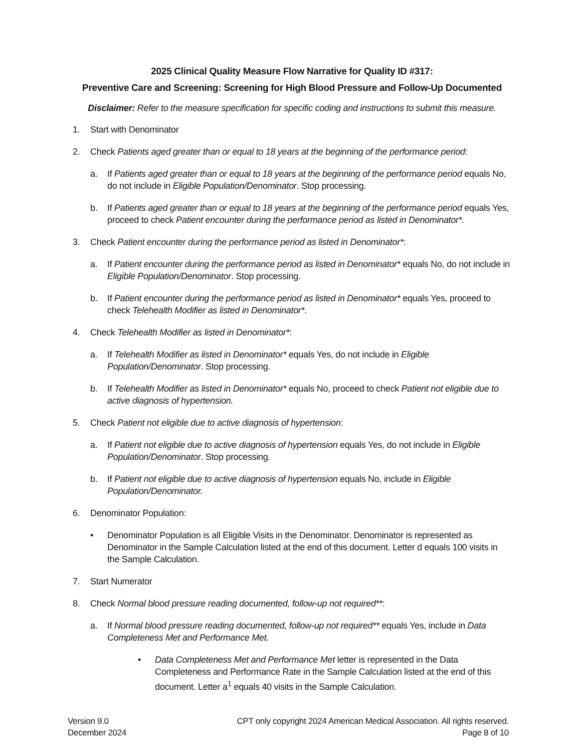2025 Clinical Quality Measure Flow Narrative for Quality ID #317:
Preventive Care and Screening: Screening for High Blood Pressure and Follow-Up Documented
Disclaimer: Refer to the measure specification for specific coding and instructions to submit this measure.
1. Start with Denominator
2. Check Patients aged greater than or equal to 18 years at the beginning of the performance period:
a. If Patients aged greater than or equal to 18 years at the beginning of the performance period equals No, do not include in Eligible Population/Denominator. Stop processing.
b. If Patients aged greater than or equal to 18 years at the beginning of the performance period equals Yes, proceed to check Patient encounter during the performance period as listed in Denominator*.
3. Check Patient encounter during the performance period as listed in Denominator*:
a. If Patient encounter during the performance period as listed in Denominator* equals No, do not include in Eligible Population/Denominator. Stop processing.
b. If Patient encounter during the performance period as listed in Denominator* equals Yes, proceed to check Telehealth Modifier as listed in Denominator*.
4. Check Telehealth Modifier as listed in Denominator*:
a. If Telehealth Modifier as listed in Denominator* equals Yes, do not include in Eligible Population/Denominator. Stop processing.
b. If Telehealth Modifier as listed in Denominator* equals No, proceed to check Patient not eligible due to active diagnosis of hypertension.
5. Check Patient not eligible due to active diagnosis of hypertension:
a. If Patient not eligible due to active diagnosis of hypertension equals Yes, do not include in Eligible Population/Denominator. Stop processing.
b. If Patient not eligible due to active diagnosis of hypertension equals No, include in Eligible Population/Denominator.
6. Denominator Population:
• Denominator Population is all Eligible Visits in the Denominator. Denominator is represented as Denominator in the Sample Calculation listed at the end of this document. Letter d equals 100 visits in the Sample Calculation.
7. Start Numerator
8. Check Normal blood pressure reading documented, follow-up not required**:
a. If Normal blood pressure reading documented, follow-up not required** equals Yes, include in Data Completeness Met and Performance Met.
• Data Completeness Met and Performance Met letter is represented in the Data Completeness and Performance Rate in the Sample Calculation listed at the end of this document. Letter a<sup>1</sup> equals 40 visits in the Sample Calculation.
Version 9.0
December 2024
CPT only copyright 2024 American Medical Association. All rights reserved.
Page 8 of 10